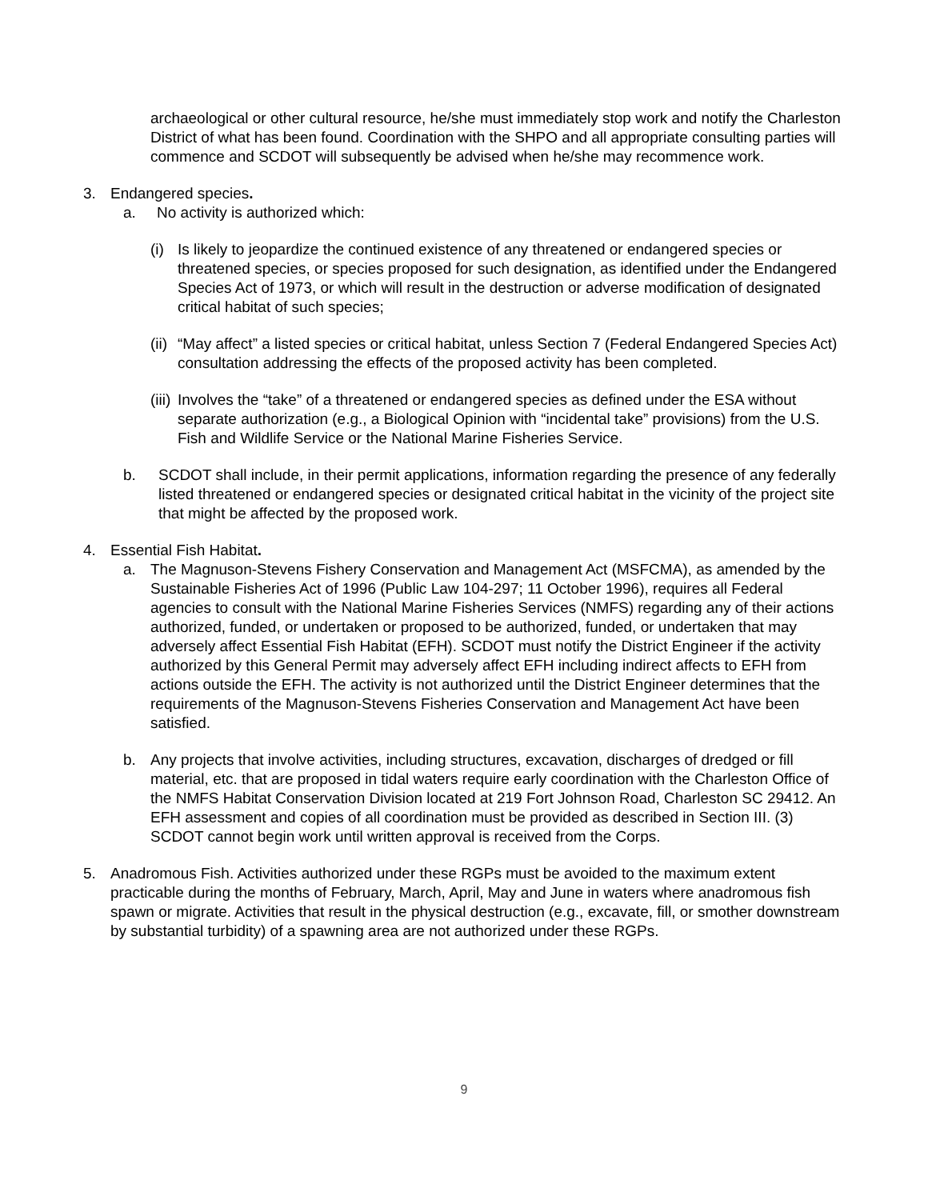archaeological or other cultural resource, he/she must immediately stop work and notify the Charleston District of what has been found. Coordination with the SHPO and all appropriate consulting parties will commence and SCDOT will subsequently be advised when he/she may recommence work.
3. Endangered species.
a. No activity is authorized which:
(i) Is likely to jeopardize the continued existence of any threatened or endangered species or threatened species, or species proposed for such designation, as identified under the Endangered Species Act of 1973, or which will result in the destruction or adverse modification of designated critical habitat of such species;
(ii) “May affect” a listed species or critical habitat, unless Section 7 (Federal Endangered Species Act) consultation addressing the effects of the proposed activity has been completed.
(iii) Involves the “take” of a threatened or endangered species as defined under the ESA without separate authorization (e.g., a Biological Opinion with “incidental take” provisions) from the U.S. Fish and Wildlife Service or the National Marine Fisheries Service.
b. SCDOT shall include, in their permit applications, information regarding the presence of any federally listed threatened or endangered species or designated critical habitat in the vicinity of the project site that might be affected by the proposed work.
4. Essential Fish Habitat.
a. The Magnuson-Stevens Fishery Conservation and Management Act (MSFCMA), as amended by the Sustainable Fisheries Act of 1996 (Public Law 104-297; 11 October 1996), requires all Federal agencies to consult with the National Marine Fisheries Services (NMFS) regarding any of their actions authorized, funded, or undertaken or proposed to be authorized, funded, or undertaken that may adversely affect Essential Fish Habitat (EFH). SCDOT must notify the District Engineer if the activity authorized by this General Permit may adversely affect EFH including indirect affects to EFH from actions outside the EFH. The activity is not authorized until the District Engineer determines that the requirements of the Magnuson-Stevens Fisheries Conservation and Management Act have been satisfied.
b. Any projects that involve activities, including structures, excavation, discharges of dredged or fill material, etc. that are proposed in tidal waters require early coordination with the Charleston Office of the NMFS Habitat Conservation Division located at 219 Fort Johnson Road, Charleston SC 29412. An EFH assessment and copies of all coordination must be provided as described in Section III. (3) SCDOT cannot begin work until written approval is received from the Corps.
5. Anadromous Fish. Activities authorized under these RGPs must be avoided to the maximum extent practicable during the months of February, March, April, May and June in waters where anadromous fish spawn or migrate. Activities that result in the physical destruction (e.g., excavate, fill, or smother downstream by substantial turbidity) of a spawning area are not authorized under these RGPs.
9